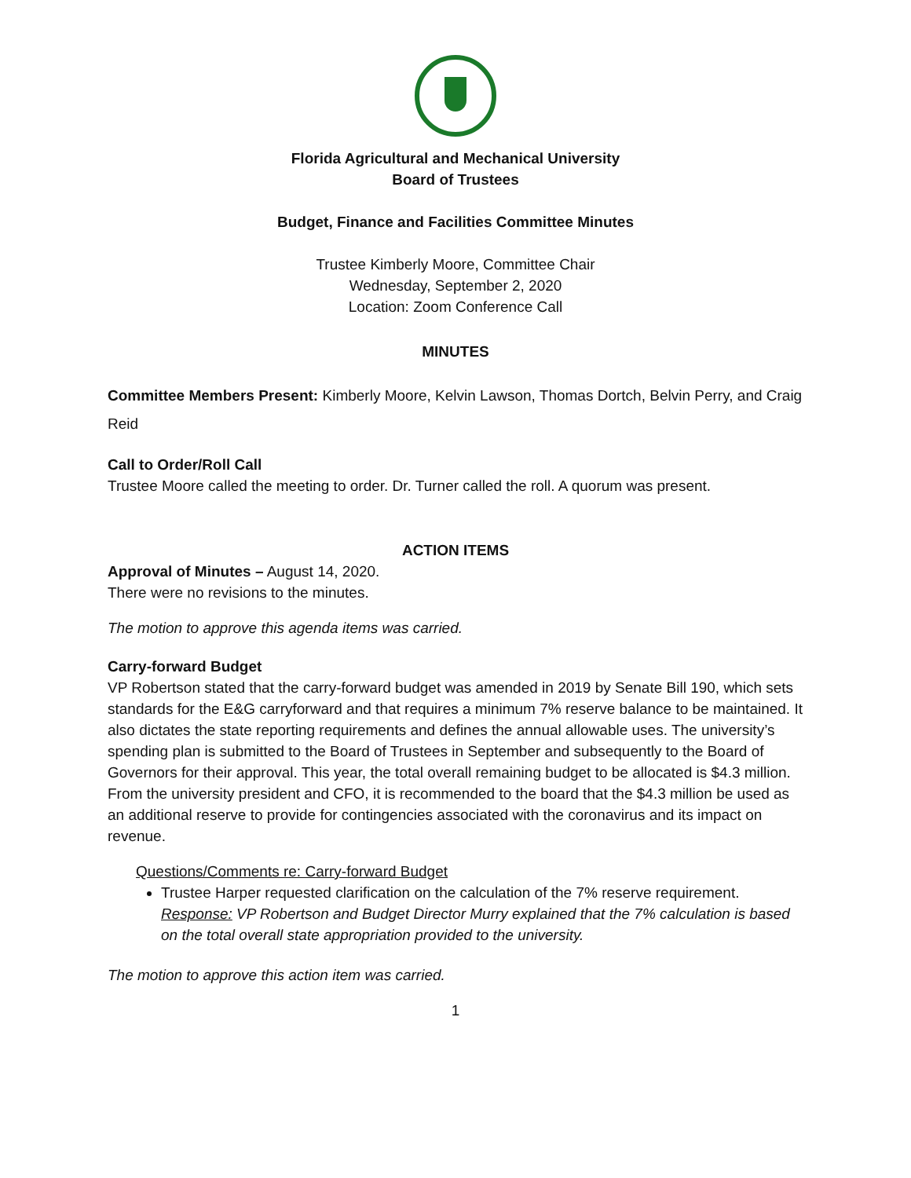Florida Agricultural and Mechanical University
Board of Trustees
Budget, Finance and Facilities Committee Minutes
Trustee Kimberly Moore, Committee Chair
Wednesday, September 2, 2020
Location: Zoom Conference Call
MINUTES
Committee Members Present: Kimberly Moore, Kelvin Lawson, Thomas Dortch, Belvin Perry, and Craig Reid
Call to Order/Roll Call
Trustee Moore called the meeting to order. Dr. Turner called the roll. A quorum was present.
ACTION ITEMS
Approval of Minutes – August 14, 2020.
There were no revisions to the minutes.
The motion to approve this agenda items was carried.
Carry-forward Budget
VP Robertson stated that the carry-forward budget was amended in 2019 by Senate Bill 190, which sets standards for the E&G carryforward and that requires a minimum 7% reserve balance to be maintained. It also dictates the state reporting requirements and defines the annual allowable uses. The university’s spending plan is submitted to the Board of Trustees in September and subsequently to the Board of Governors for their approval. This year, the total overall remaining budget to be allocated is $4.3 million. From the university president and CFO, it is recommended to the board that the $4.3 million be used as an additional reserve to provide for contingencies associated with the coronavirus and its impact on revenue.
Questions/Comments re: Carry-forward Budget
Trustee Harper requested clarification on the calculation of the 7% reserve requirement.
Response: VP Robertson and Budget Director Murry explained that the 7% calculation is based on the total overall state appropriation provided to the university.
The motion to approve this action item was carried.
1